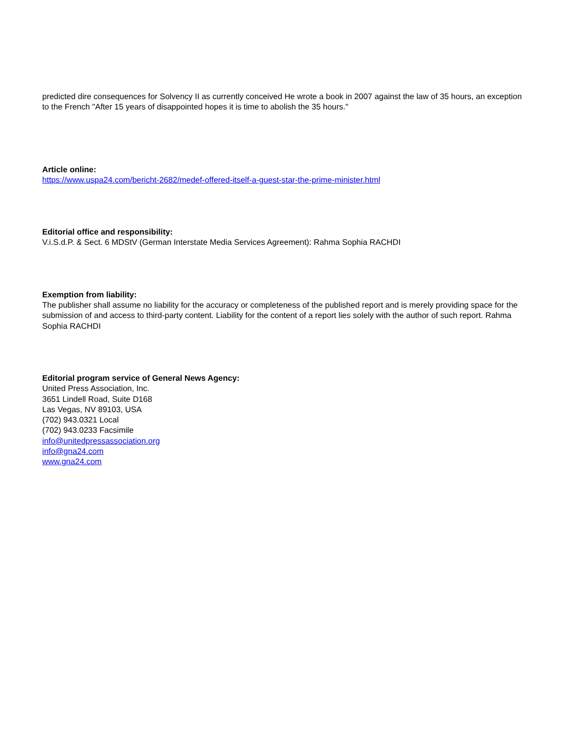predicted dire consequences for Solvency II as currently conceived He wrote a book in 2007 against the law of 35 hours, an exception to the French "After 15 years of disappointed hopes it is time to abolish the 35 hours."
Article online:
https://www.uspa24.com/bericht-2682/medef-offered-itself-a-guest-star-the-prime-minister.html
Editorial office and responsibility:
V.i.S.d.P. & Sect. 6 MDStV (German Interstate Media Services Agreement): Rahma Sophia RACHDI
Exemption from liability:
The publisher shall assume no liability for the accuracy or completeness of the published report and is merely providing space for the submission of and access to third-party content. Liability for the content of a report lies solely with the author of such report. Rahma Sophia RACHDI
Editorial program service of General News Agency:
United Press Association, Inc.
3651 Lindell Road, Suite D168
Las Vegas, NV 89103, USA
(702) 943.0321 Local
(702) 943.0233 Facsimile
info@unitedpressassociation.org
info@gna24.com
www.gna24.com